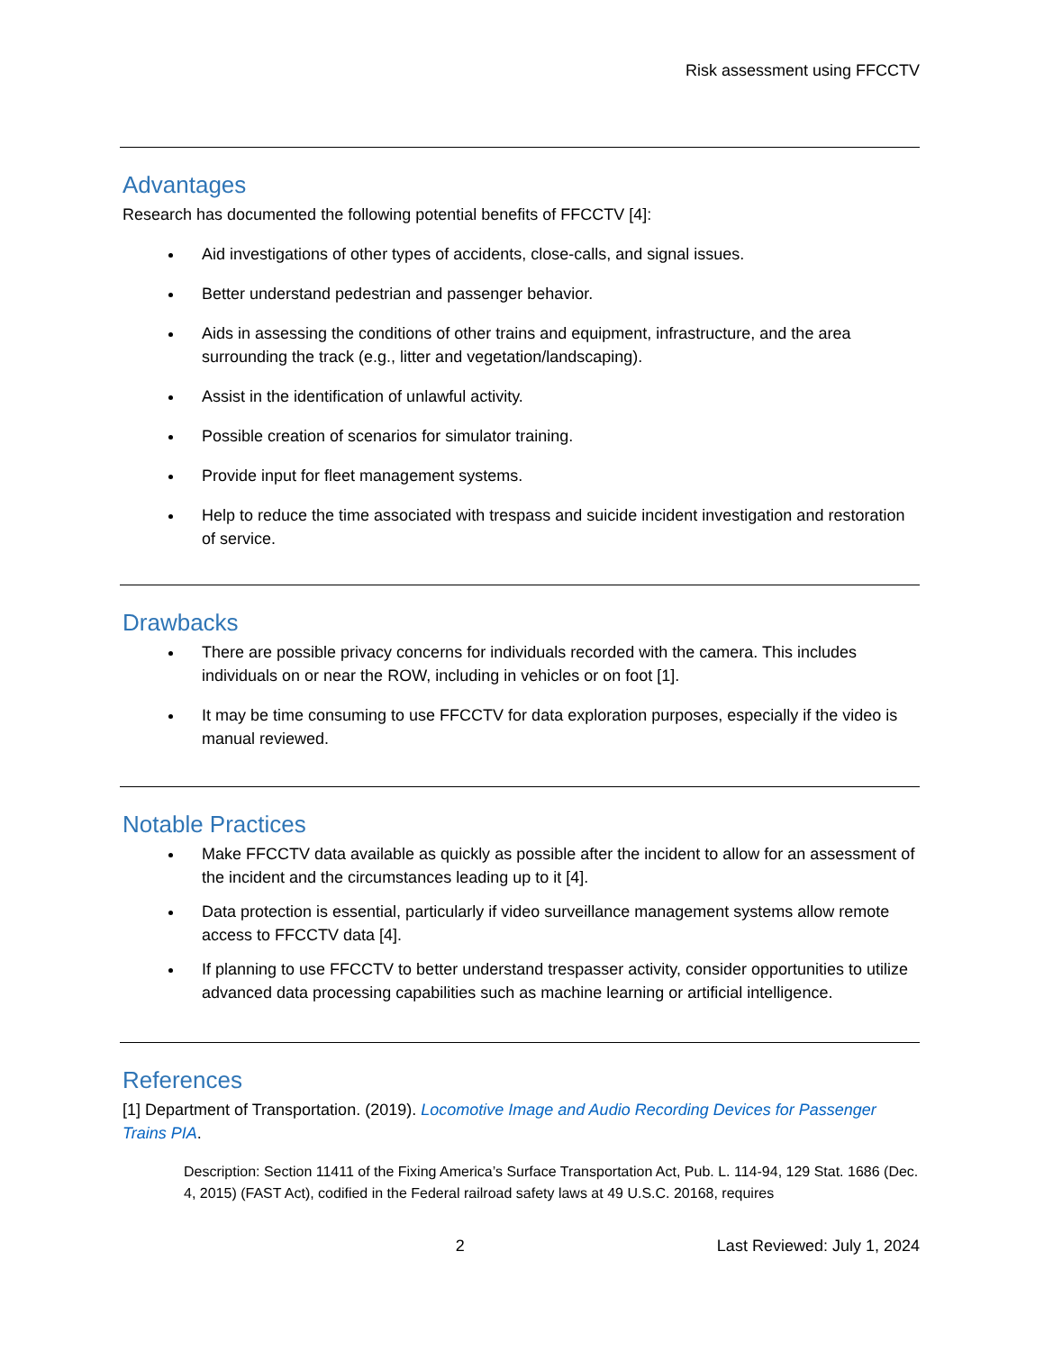Risk assessment using FFCCTV
Advantages
Research has documented the following potential benefits of FFCCTV [4]:
Aid investigations of other types of accidents, close-calls, and signal issues.
Better understand pedestrian and passenger behavior.
Aids in assessing the conditions of other trains and equipment, infrastructure, and the area surrounding the track (e.g., litter and vegetation/landscaping).
Assist in the identification of unlawful activity.
Possible creation of scenarios for simulator training.
Provide input for fleet management systems.
Help to reduce the time associated with trespass and suicide incident investigation and restoration of service.
Drawbacks
There are possible privacy concerns for individuals recorded with the camera. This includes individuals on or near the ROW, including in vehicles or on foot [1].
It may be time consuming to use FFCCTV for data exploration purposes, especially if the video is manual reviewed.
Notable Practices
Make FFCCTV data available as quickly as possible after the incident to allow for an assessment of the incident and the circumstances leading up to it [4].
Data protection is essential, particularly if video surveillance management systems allow remote access to FFCCTV data [4].
If planning to use FFCCTV to better understand trespasser activity, consider opportunities to utilize advanced data processing capabilities such as machine learning or artificial intelligence.
References
[1] Department of Transportation. (2019). Locomotive Image and Audio Recording Devices for Passenger Trains PIA.
Description: Section 11411 of the Fixing America’s Surface Transportation Act, Pub. L. 114-94, 129 Stat. 1686 (Dec. 4, 2015) (FAST Act), codified in the Federal railroad safety laws at 49 U.S.C. 20168, requires
2 Last Reviewed: July 1, 2024